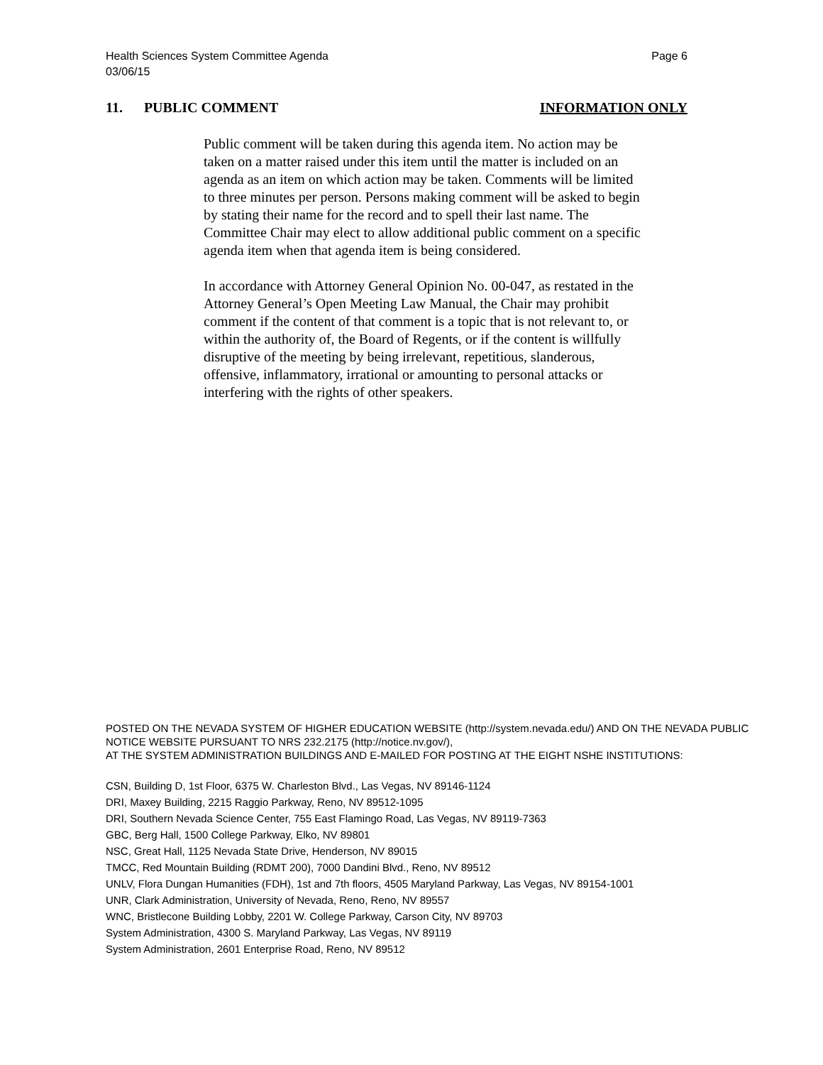Page 6 Health Sciences System Committee Agenda
03/06/15
INFORMATION ONLY 11. PUBLIC COMMENT
Public comment will be taken during this agenda item. No action may be taken on a matter raised under this item until the matter is included on an agenda as an item on which action may be taken. Comments will be limited to three minutes per person. Persons making comment will be asked to begin by stating their name for the record and to spell their last name. The Committee Chair may elect to allow additional public comment on a specific agenda item when that agenda item is being considered.
In accordance with Attorney General Opinion No. 00-047, as restated in the Attorney General’s Open Meeting Law Manual, the Chair may prohibit comment if the content of that comment is a topic that is not relevant to, or within the authority of, the Board of Regents, or if the content is willfully disruptive of the meeting by being irrelevant, repetitious, slanderous, offensive, inflammatory, irrational or amounting to personal attacks or interfering with the rights of other speakers.
POSTED ON THE NEVADA SYSTEM OF HIGHER EDUCATION WEBSITE (http://system.nevada.edu/) AND ON THE NEVADA PUBLIC NOTICE WEBSITE PURSUANT TO NRS 232.2175 (http://notice.nv.gov/),
AT THE SYSTEM ADMINISTRATION BUILDINGS AND E-MAILED FOR POSTING AT THE EIGHT NSHE INSTITUTIONS:
CSN, Building D, 1st Floor, 6375 W. Charleston Blvd., Las Vegas, NV 89146-1124
DRI, Maxey Building, 2215 Raggio Parkway, Reno, NV 89512-1095
DRI, Southern Nevada Science Center, 755 East Flamingo Road, Las Vegas, NV 89119-7363
GBC, Berg Hall, 1500 College Parkway, Elko, NV 89801
NSC, Great Hall, 1125 Nevada State Drive, Henderson, NV 89015
TMCC, Red Mountain Building (RDMT 200), 7000 Dandini Blvd., Reno, NV 89512
UNLV, Flora Dungan Humanities (FDH), 1st and 7th floors, 4505 Maryland Parkway, Las Vegas, NV 89154-1001
UNR, Clark Administration, University of Nevada, Reno, Reno, NV 89557
WNC, Bristlecone Building Lobby, 2201 W. College Parkway, Carson City, NV 89703
System Administration, 4300 S. Maryland Parkway, Las Vegas, NV 89119
System Administration, 2601 Enterprise Road, Reno, NV 89512